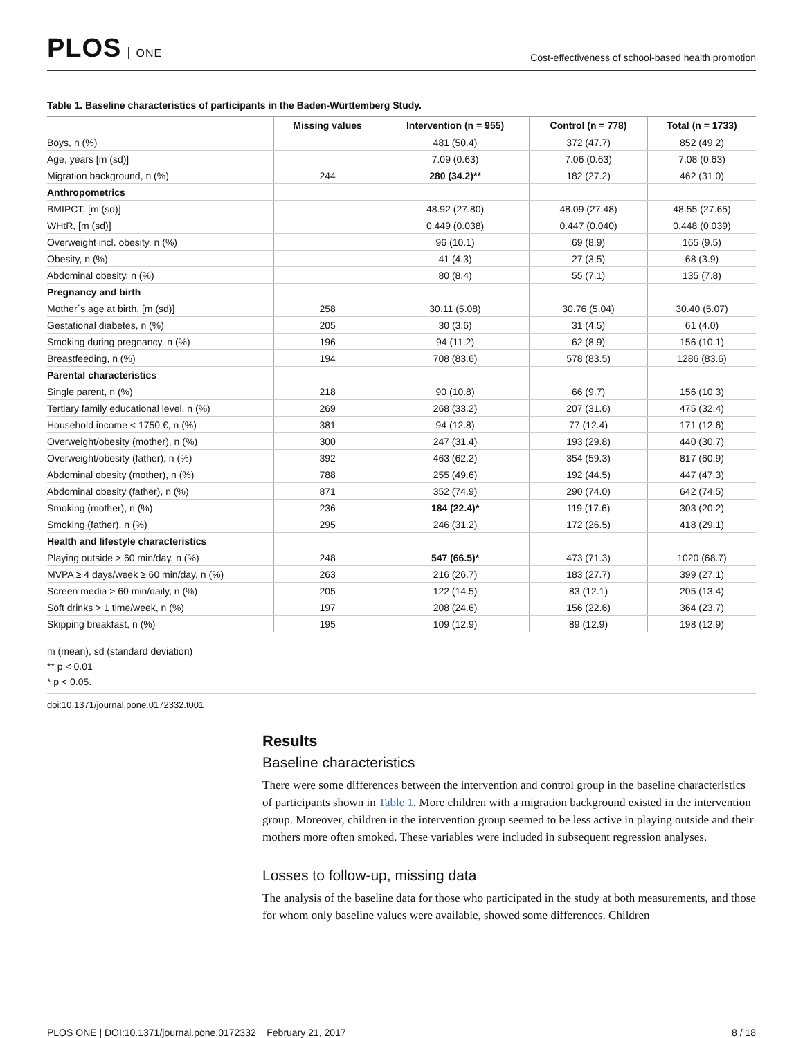PLOS ONE
Cost-effectiveness of school-based health promotion
Table 1. Baseline characteristics of participants in the Baden-Württemberg Study.
| | Missing values | Intervention (n = 955) | Control (n = 778) | Total (n = 1733) |
| --- | --- | --- | --- | --- |
| Boys, n (%) | | 481 (50.4) | 372 (47.7) | 852 (49.2) |
| Age, years [m (sd)] | | 7.09 (0.63) | 7.06 (0.63) | 7.08 (0.63) |
| Migration background, n (%) | 244 | 280 (34.2)** | 182 (27.2) | 462 (31.0) |
| Anthropometrics | | | | |
| BMIPCT, [m (sd)] | | 48.92 (27.80) | 48.09 (27.48) | 48.55 (27.65) |
| WHtR, [m (sd)] | | 0.449 (0.038) | 0.447 (0.040) | 0.448 (0.039) |
| Overweight incl. obesity, n (%) | | 96 (10.1) | 69 (8.9) | 165 (9.5) |
| Obesity, n (%) | | 41 (4.3) | 27 (3.5) | 68 (3.9) |
| Abdominal obesity, n (%) | | 80 (8.4) | 55 (7.1) | 135 (7.8) |
| Pregnancy and birth | | | | |
| Mother´s age at birth, [m (sd)] | 258 | 30.11 (5.08) | 30.76 (5.04) | 30.40 (5.07) |
| Gestational diabetes, n (%) | 205 | 30 (3.6) | 31 (4.5) | 61 (4.0) |
| Smoking during pregnancy, n (%) | 196 | 94 (11.2) | 62 (8.9) | 156 (10.1) |
| Breastfeeding, n (%) | 194 | 708 (83.6) | 578 (83.5) | 1286 (83.6) |
| Parental characteristics | | | | |
| Single parent, n (%) | 218 | 90 (10.8) | 66 (9.7) | 156 (10.3) |
| Tertiary family educational level, n (%) | 269 | 268 (33.2) | 207 (31.6) | 475 (32.4) |
| Household income < 1750 €, n (%) | 381 | 94 (12.8) | 77 (12.4) | 171 (12.6) |
| Overweight/obesity (mother), n (%) | 300 | 247 (31.4) | 193 (29.8) | 440 (30.7) |
| Overweight/obesity (father), n (%) | 392 | 463 (62.2) | 354 (59.3) | 817 (60.9) |
| Abdominal obesity (mother), n (%) | 788 | 255 (49.6) | 192 (44.5) | 447 (47.3) |
| Abdominal obesity (father), n (%) | 871 | 352 (74.9) | 290 (74.0) | 642 (74.5) |
| Smoking (mother), n (%) | 236 | 184 (22.4)* | 119 (17.6) | 303 (20.2) |
| Smoking (father), n (%) | 295 | 246 (31.2) | 172 (26.5) | 418 (29.1) |
| Health and lifestyle characteristics | | | | |
| Playing outside > 60 min/day, n (%) | 248 | 547 (66.5)* | 473 (71.3) | 1020 (68.7) |
| MVPA ≥ 4 days/week ≥ 60 min/day, n (%) | 263 | 216 (26.7) | 183 (27.7) | 399 (27.1) |
| Screen media > 60 min/daily, n (%) | 205 | 122 (14.5) | 83 (12.1) | 205 (13.4) |
| Soft drinks > 1 time/week, n (%) | 197 | 208 (24.6) | 156 (22.6) | 364 (23.7) |
| Skipping breakfast, n (%) | 195 | 109 (12.9) | 89 (12.9) | 198 (12.9) |
m (mean), sd (standard deviation)
** p < 0.01
* p < 0.05.
doi:10.1371/journal.pone.0172332.t001
Results
Baseline characteristics
There were some differences between the intervention and control group in the baseline characteristics of participants shown in Table 1. More children with a migration background existed in the intervention group. Moreover, children in the intervention group seemed to be less active in playing outside and their mothers more often smoked. These variables were included in subsequent regression analyses.
Losses to follow-up, missing data
The analysis of the baseline data for those who participated in the study at both measurements, and those for whom only baseline values were available, showed some differences. Children
PLOS ONE | DOI:10.1371/journal.pone.0172332 February 21, 2017 8 / 18